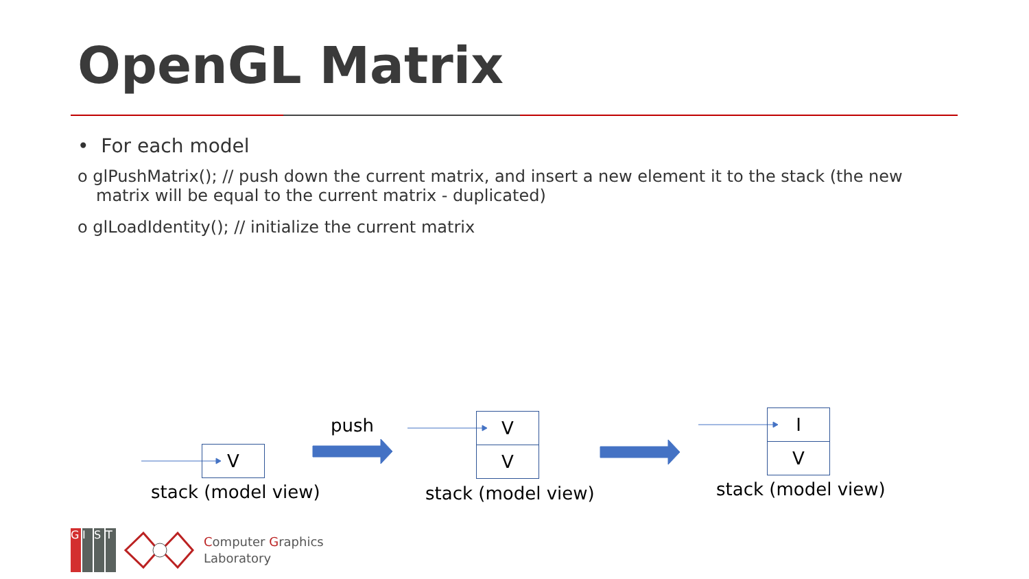OpenGL Matrix
• For each model
o glPushMatrix(); // push down the current matrix, and insert a new element it to the stack (the new matrix will be equal to the current matrix - duplicated)
o glLoadIdentity(); // initialize the current matrix
V
stack (model view)
push V
V
stack (model view)
I
V
stack (model view)
GIST
Computer Graphics
Laboratory